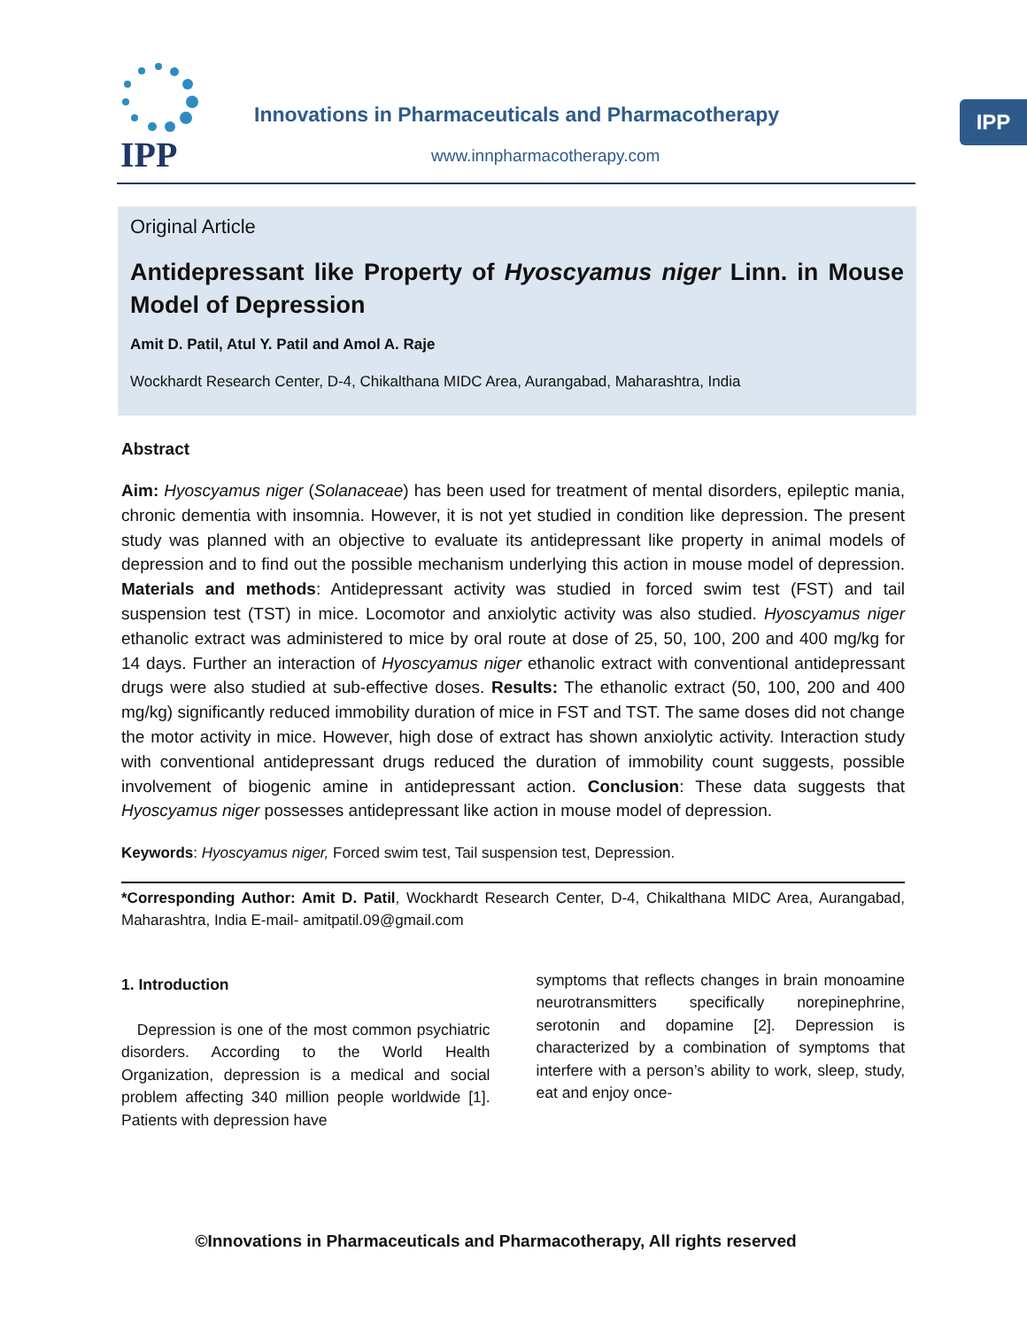IPP
Innovations in Pharmaceuticals and Pharmacotherapy
www.innpharmacotherapy.com
IPP
Original Article
Antidepressant like Property of Hyoscyamus niger Linn. in Mouse Model of Depression
Amit D. Patil, Atul Y. Patil and Amol A. Raje
Wockhardt Research Center, D-4, Chikalthana MIDC Area, Aurangabad, Maharashtra, India
Abstract
Aim: Hyoscyamus niger (Solanaceae) has been used for treatment of mental disorders, epileptic mania, chronic dementia with insomnia. However, it is not yet studied in condition like depression. The present study was planned with an objective to evaluate its antidepressant like property in animal models of depression and to find out the possible mechanism underlying this action in mouse model of depression. Materials and methods: Antidepressant activity was studied in forced swim test (FST) and tail suspension test (TST) in mice. Locomotor and anxiolytic activity was also studied. Hyoscyamus niger ethanolic extract was administered to mice by oral route at dose of 25, 50, 100, 200 and 400 mg/kg for 14 days. Further an interaction of Hyoscyamus niger ethanolic extract with conventional antidepressant drugs were also studied at sub-effective doses. Results: The ethanolic extract (50, 100, 200 and 400 mg/kg) significantly reduced immobility duration of mice in FST and TST. The same doses did not change the motor activity in mice. However, high dose of extract has shown anxiolytic activity. Interaction study with conventional antidepressant drugs reduced the duration of immobility count suggests, possible involvement of biogenic amine in antidepressant action. Conclusion: These data suggests that Hyoscyamus niger possesses antidepressant like action in mouse model of depression.
Keywords: Hyoscyamus niger, Forced swim test, Tail suspension test, Depression.
*Corresponding Author: Amit D. Patil, Wockhardt Research Center, D-4, Chikalthana MIDC Area, Aurangabad, Maharashtra, India E-mail- amitpatil.09@gmail.com
1. Introduction
Depression is one of the most common psychiatric disorders. According to the World Health Organization, depression is a medical and social problem affecting 340 million people worldwide [1]. Patients with depression have
symptoms that reflects changes in brain monoamine neurotransmitters specifically norepinephrine, serotonin and dopamine [2]. Depression is characterized by a combination of symptoms that interfere with a person’s ability to work, sleep, study, eat and enjoy once-
©Innovations in Pharmaceuticals and Pharmacotherapy, All rights reserved